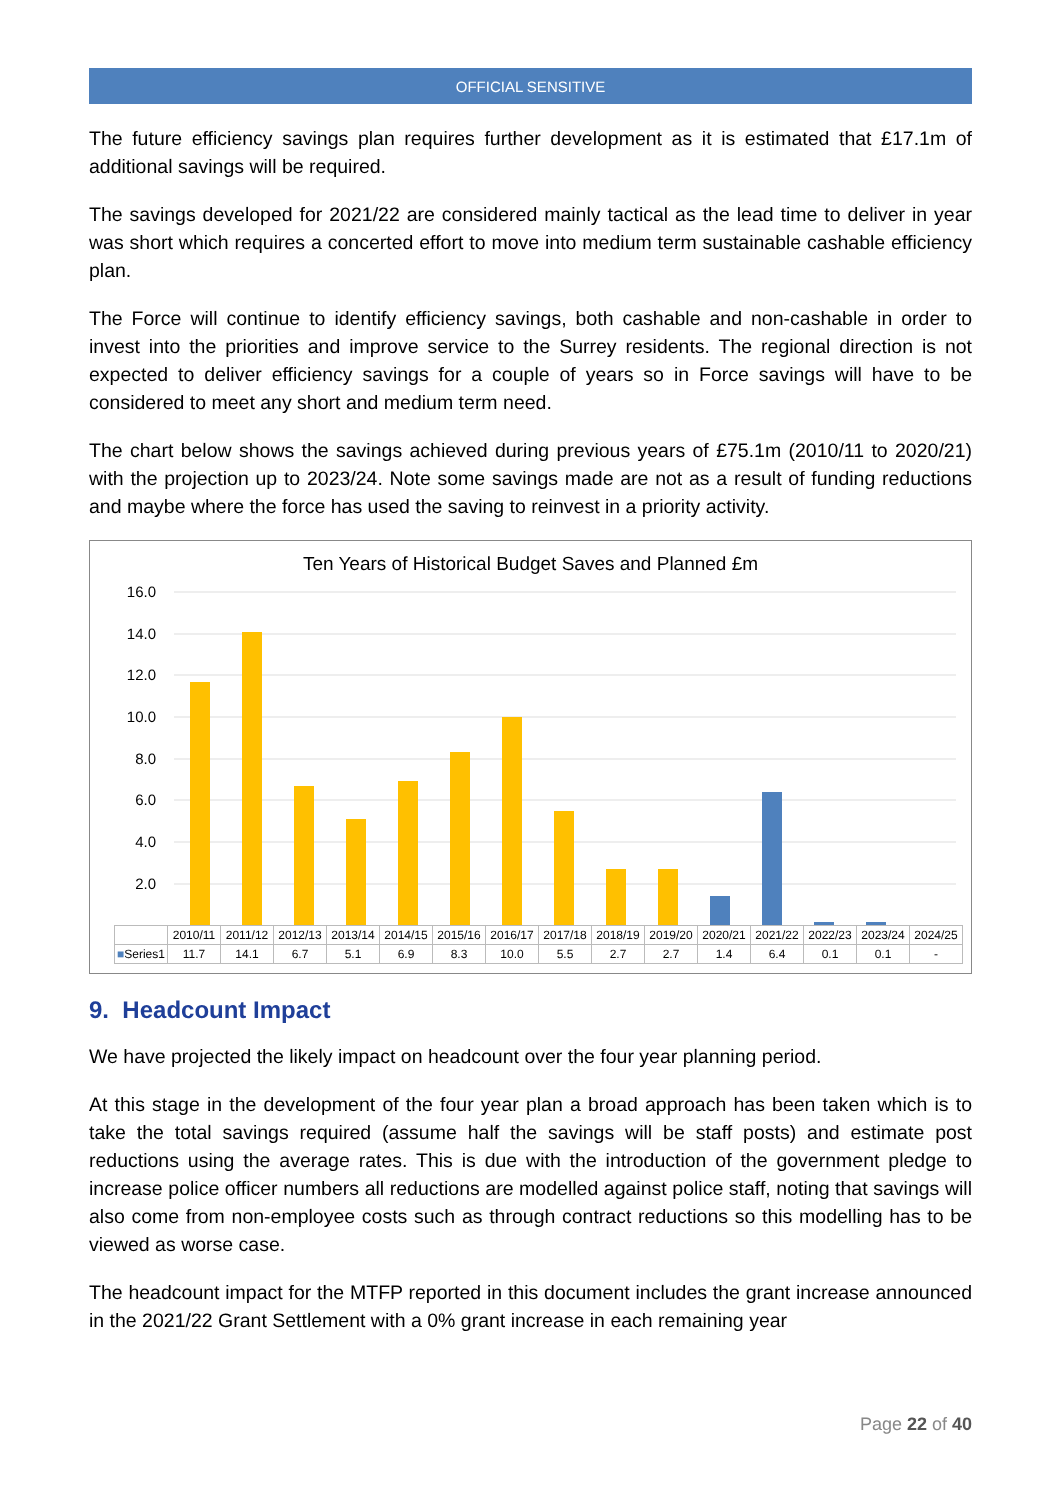OFFICIAL SENSITIVE
The future efficiency savings plan requires further development as it is estimated that £17.1m of additional savings will be required.
The savings developed for 2021/22 are considered mainly tactical as the lead time to deliver in year was short which requires a concerted effort to move into medium term sustainable cashable efficiency plan.
The Force will continue to identify efficiency savings, both cashable and non-cashable in order to invest into the priorities and improve service to the Surrey residents. The regional direction is not expected to deliver efficiency savings for a couple of years so in Force savings will have to be considered to meet any short and medium term need.
The chart below shows the savings achieved during previous years of £75.1m (2010/11 to 2020/21) with the projection up to 2023/24. Note some savings made are not as a result of funding reductions and maybe where the force has used the saving to reinvest in a priority activity.
Ten Years of Historical Budget Saves and Planned £m
16.0
14.0
12.0
10.0
8.0
6.0
4.0
2.0
-
| | 2010/11 | 2011/12 | 2012/13 | 2013/14 | 2014/15 | 2015/16 | 2016/17 | 2017/18 | 2018/19 | 2019/20 | 2020/21 | 2021/22 | 2022/23 | 2023/24 | 2024/25 |
| ■ Series1 | 11.7 | 14.1 | 6.7 | 5.1 | 6.9 | 8.3 | 10.0 | 5.5 | 2.7 | 2.7 | 1.4 | 6.4 | 0.1 | 0.1 | - |
9. Headcount Impact
We have projected the likely impact on headcount over the four year planning period.
At this stage in the development of the four year plan a broad approach has been taken which is to take the total savings required (assume half the savings will be staff posts) and estimate post reductions using the average rates. This is due with the introduction of the government pledge to increase police officer numbers all reductions are modelled against police staff, noting that savings will also come from non-employee costs such as through contract reductions so this modelling has to be viewed as worse case.
The headcount impact for the MTFP reported in this document includes the grant increase announced in the 2021/22 Grant Settlement with a 0% grant increase in each remaining year
Page 22 of 40